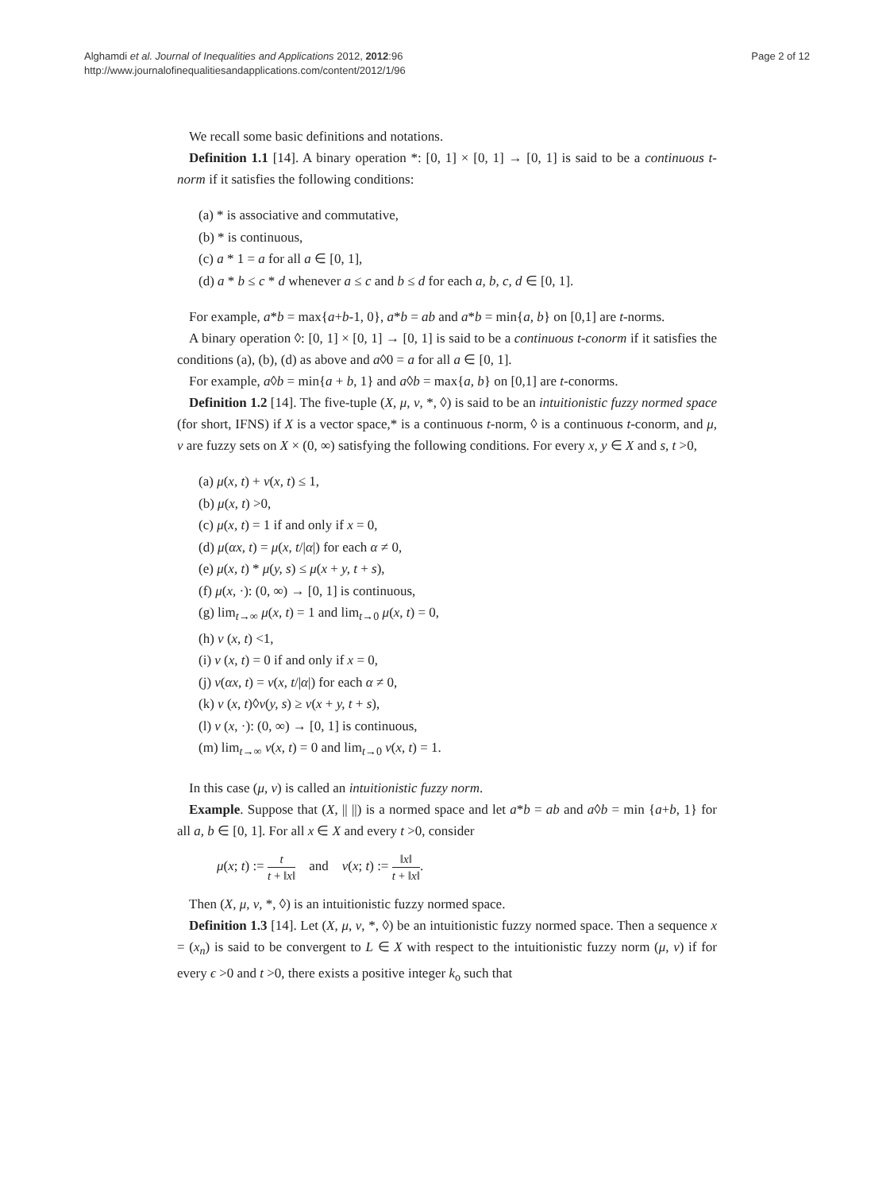Alghamdi et al. Journal of Inequalities and Applications 2012, 2012:96
http://www.journalofinequalitiesandapplications.com/content/2012/1/96
Page 2 of 12
We recall some basic definitions and notations.
Definition 1.1 [14]. A binary operation *: [0, 1] × [0, 1] → [0, 1] is said to be a continuous t-norm if it satisfies the following conditions:
(a) * is associative and commutative,
(b) * is continuous,
(c) a * 1 = a for all a ∈ [0, 1],
(d) a * b ≤ c * d whenever a ≤ c and b ≤ d for each a, b, c, d ∈ [0, 1].
For example, a*b = max{a+b-1, 0}, a*b = ab and a*b = min{a, b} on [0,1] are t-norms.
A binary operation ◊: [0, 1] × [0, 1] → [0, 1] is said to be a continuous t-conorm if it satisfies the conditions (a), (b), (d) as above and a◊0 = a for all a ∈ [0, 1].
For example, a◊b = min{a + b, 1} and a◊b = max{a, b} on [0,1] are t-conorms.
Definition 1.2 [14]. The five-tuple (X, μ, ν, *, ◊) is said to be an intuitionistic fuzzy normed space (for short, IFNS) if X is a vector space,* is a continuous t-norm, ◊ is a continuous t-conorm, and μ, ν are fuzzy sets on X × (0, ∞) satisfying the following conditions. For every x, y ∈ X and s, t >0,
(a) μ(x, t) + ν(x, t) ≤ 1,
(b) μ(x, t) >0,
(c) μ(x, t) = 1 if and only if x = 0,
(d) μ(αx, t) = μ(x, t/|α|) for each α ≠ 0,
(e) μ(x, t) * μ(y, s) ≤ μ(x + y, t + s),
(f) μ(x, ·): (0, ∞) → [0, 1] is continuous,
(g) lim<sub>t→∞</sub> μ(x, t) = 1 and lim<sub>t→0</sub> μ(x, t) = 0,
(h) ν (x, t) <1,
(i) ν (x, t) = 0 if and only if x = 0,
(j) ν(αx, t) = ν(x, t/|α|) for each α ≠ 0,
(k) ν (x, t)◊ν(y, s) ≥ ν(x + y, t + s),
(l) ν (x, ·): (0, ∞) → [0, 1] is continuous,
(m) lim<sub>t→∞</sub> ν(x, t) = 0 and lim<sub>t→0</sub> ν(x, t) = 1.
In this case (μ, ν) is called an intuitionistic fuzzy norm.
Example. Suppose that (X, || ||) is a normed space and let a*b = ab and a◊b = min {a+b, 1} for all a, b ∈ [0, 1]. For all x ∈ X and every t >0, consider
μ(x; t) := t t + ‖x‖ and ν(x; t) := ‖x‖ t + ‖x‖.
Then (X, μ, ν, *, ◊) is an intuitionistic fuzzy normed space.
Definition 1.3 [14]. Let (X, μ, ν, *, ◊) be an intuitionistic fuzzy normed space. Then a sequence x = (x<sub>n</sub>) is said to be convergent to L ∈ X with respect to the intuitionistic fuzzy norm (μ, ν) if for every ϵ >0 and t >0, there exists a positive integer k<sub>o</sub> such that